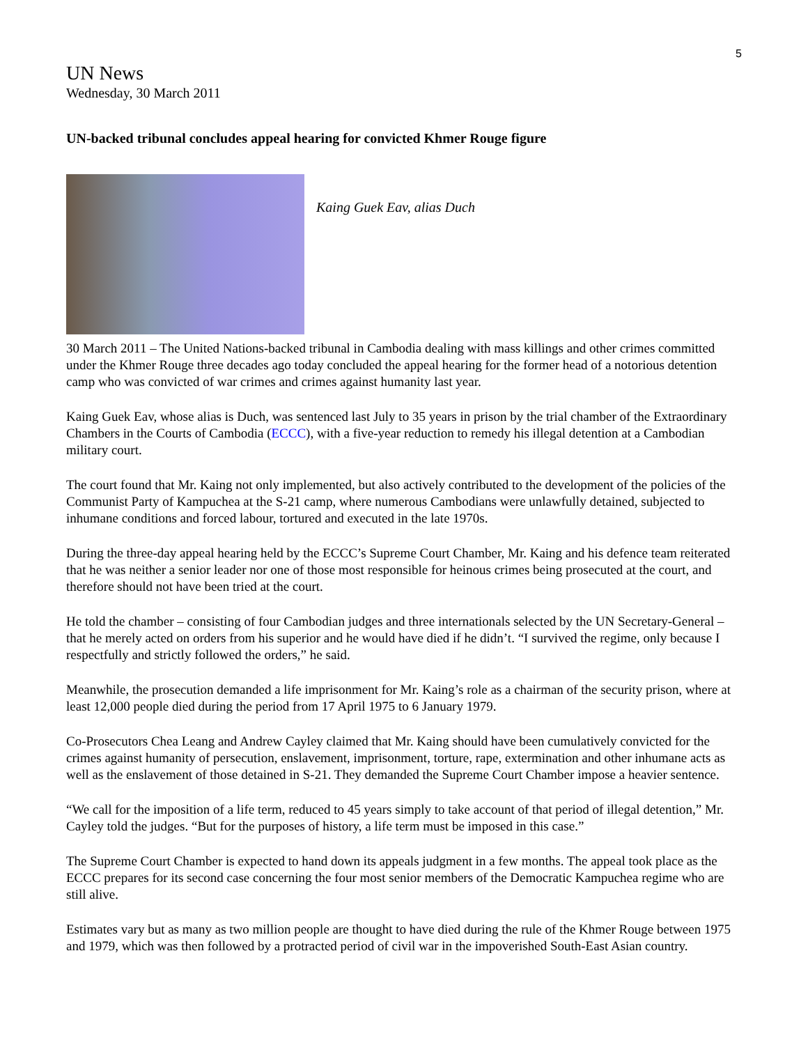5
UN News
Wednesday, 30 March 2011
UN-backed tribunal concludes appeal hearing for convicted Khmer Rouge figure
Kaing Guek Eav, alias Duch
30 March 2011 – The United Nations-backed tribunal in Cambodia dealing with mass killings and other crimes committed under the Khmer Rouge three decades ago today concluded the appeal hearing for the former head of a notorious detention camp who was convicted of war crimes and crimes against humanity last year.
Kaing Guek Eav, whose alias is Duch, was sentenced last July to 35 years in prison by the trial chamber of the Extraordinary Chambers in the Courts of Cambodia (ECCC), with a five-year reduction to remedy his illegal detention at a Cambodian military court.
The court found that Mr. Kaing not only implemented, but also actively contributed to the development of the policies of the Communist Party of Kampuchea at the S-21 camp, where numerous Cambodians were unlawfully detained, subjected to inhumane conditions and forced labour, tortured and executed in the late 1970s.
During the three-day appeal hearing held by the ECCC’s Supreme Court Chamber, Mr. Kaing and his defence team reiterated that he was neither a senior leader nor one of those most responsible for heinous crimes being prosecuted at the court, and therefore should not have been tried at the court.
He told the chamber – consisting of four Cambodian judges and three internationals selected by the UN Secretary-General – that he merely acted on orders from his superior and he would have died if he didn’t. “I survived the regime, only because I respectfully and strictly followed the orders,” he said.
Meanwhile, the prosecution demanded a life imprisonment for Mr. Kaing’s role as a chairman of the security prison, where at least 12,000 people died during the period from 17 April 1975 to 6 January 1979.
Co-Prosecutors Chea Leang and Andrew Cayley claimed that Mr. Kaing should have been cumulatively convicted for the crimes against humanity of persecution, enslavement, imprisonment, torture, rape, extermination and other inhumane acts as well as the enslavement of those detained in S-21. They demanded the Supreme Court Chamber impose a heavier sentence.
“We call for the imposition of a life term, reduced to 45 years simply to take account of that period of illegal detention,” Mr. Cayley told the judges. “But for the purposes of history, a life term must be imposed in this case.”
The Supreme Court Chamber is expected to hand down its appeals judgment in a few months. The appeal took place as the ECCC prepares for its second case concerning the four most senior members of the Democratic Kampuchea regime who are still alive.
Estimates vary but as many as two million people are thought to have died during the rule of the Khmer Rouge between 1975 and 1979, which was then followed by a protracted period of civil war in the impoverished South-East Asian country.